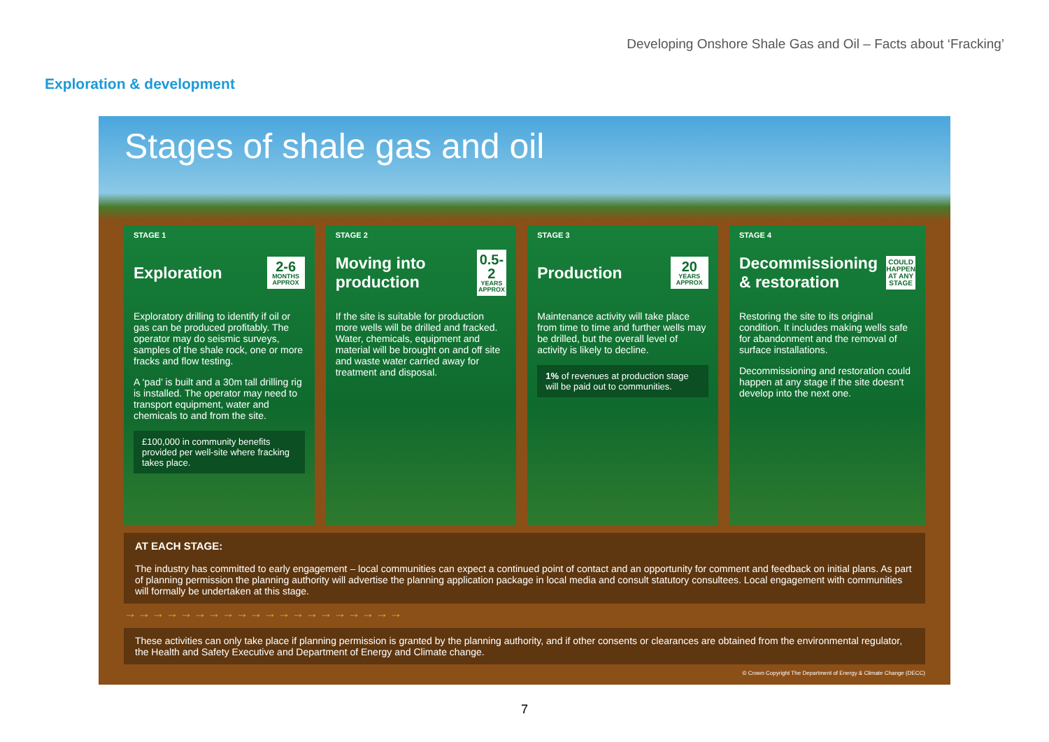Developing Onshore Shale Gas and Oil – Facts about ‘Fracking’
Exploration & development
Stages of shale gas and oil
STAGE 1
Exploration
2-6
MONTHS APPROX
Exploratory drilling to identify if oil or gas can be produced profitably. The operator may do seismic surveys, samples of the shale rock, one or more fracks and flow testing.
A ‘pad’ is built and a 30m tall drilling rig is installed. The operator may need to transport equipment, water and chemicals to and from the site.
£100,000 in community benefits provided per well-site where fracking takes place.
STAGE 2
Moving into production
0.5-2
YEARS APPROX
If the site is suitable for production more wells will be drilled and fracked. Water, chemicals, equipment and material will be brought on and off site and waste water carried away for treatment and disposal.
STAGE 3
Production
20
YEARS APPROX
Maintenance activity will take place from time to time and further wells may be drilled, but the overall level of activity is likely to decline.
1% of revenues at production stage will be paid out to communities.
STAGE 4
Decommissioning & restoration
COULD HAPPEN AT ANY STAGE
Restoring the site to its original condition. It includes making wells safe for abandonment and the removal of surface installations.
Decommissioning and restoration could happen at any stage if the site doesn't develop into the next one.
AT EACH STAGE:
The industry has committed to early engagement – local communities can expect a continued point of contact and an opportunity for comment and feedback on initial plans. As part of planning permission the planning authority will advertise the planning application package in local media and consult statutory consultees. Local engagement with communities will formally be undertaken at this stage.
→→→→→→→→→→→→→→→→→→→→
These activities can only take place if planning permission is granted by the planning authority, and if other consents or clearances are obtained from the environmental regulator, the Health and Safety Executive and Department of Energy and Climate change.
© Crown Copyright The Department of Energy & Climate Change (DECC)
7